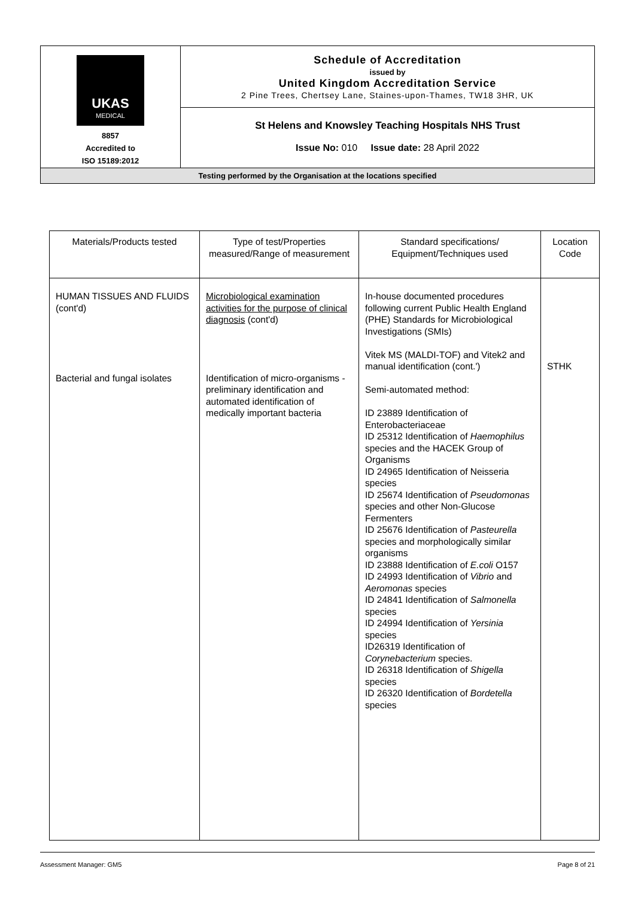| UKAS MEDICAL 8857 Accredited to ISO 15189:2012 | Schedule of Accreditation issued by United Kingdom Accreditation Service 2 Pine Trees, Chertsey Lane, Staines-upon-Thames, TW18 3HR, UK |
| | St Helens and Knowsley Teaching Hospitals NHS Trust Issue No: 010 Issue date: 28 April 2022 |
| Testing performed by the Organisation at the locations specified | |
| Materials/Products tested | Type of test/Properties measured/Range of measurement | Standard specifications/ Equipment/Techniques used | Location Code |
| --- | --- | --- | --- |
| HUMAN TISSUES AND FLUIDS (cont'd) Bacterial and fungal isolates | Microbiological examination activities for the purpose of clinical diagnosis (cont'd) Identification of micro-organisms -preliminary identification and automated identification of medically important bacteria | In-house documented procedures following current Public Health England (PHE) Standards for Microbiological Investigations (SMIs) Vitek MS (MALDI-TOF) and Vitek2 and manual identification (cont.') Semi-automated method: ID 23889 Identification of Enterobacteriaceae ID 25312 Identification of Haemophilus species and the HACEK Group of Organisms ID 24965 Identification of Neisseria species ID 25674 Identification of Pseudomonas species and other Non-Glucose Fermenters ID 25676 Identification of Pasteurella species and morphologically similar organisms ID 23888 Identification of E.coli O157 ID 24993 Identification of Vibrio and Aeromonas species ID 24841 Identification of Salmonella species ID 24994 Identification of Yersinia species ID26319 Identification of Corynebacterium species. ID 26318 Identification of Shigella species ID 26320 Identification of Bordetella species | STHK |
Assessment Manager: GM5 Page 8 of 21